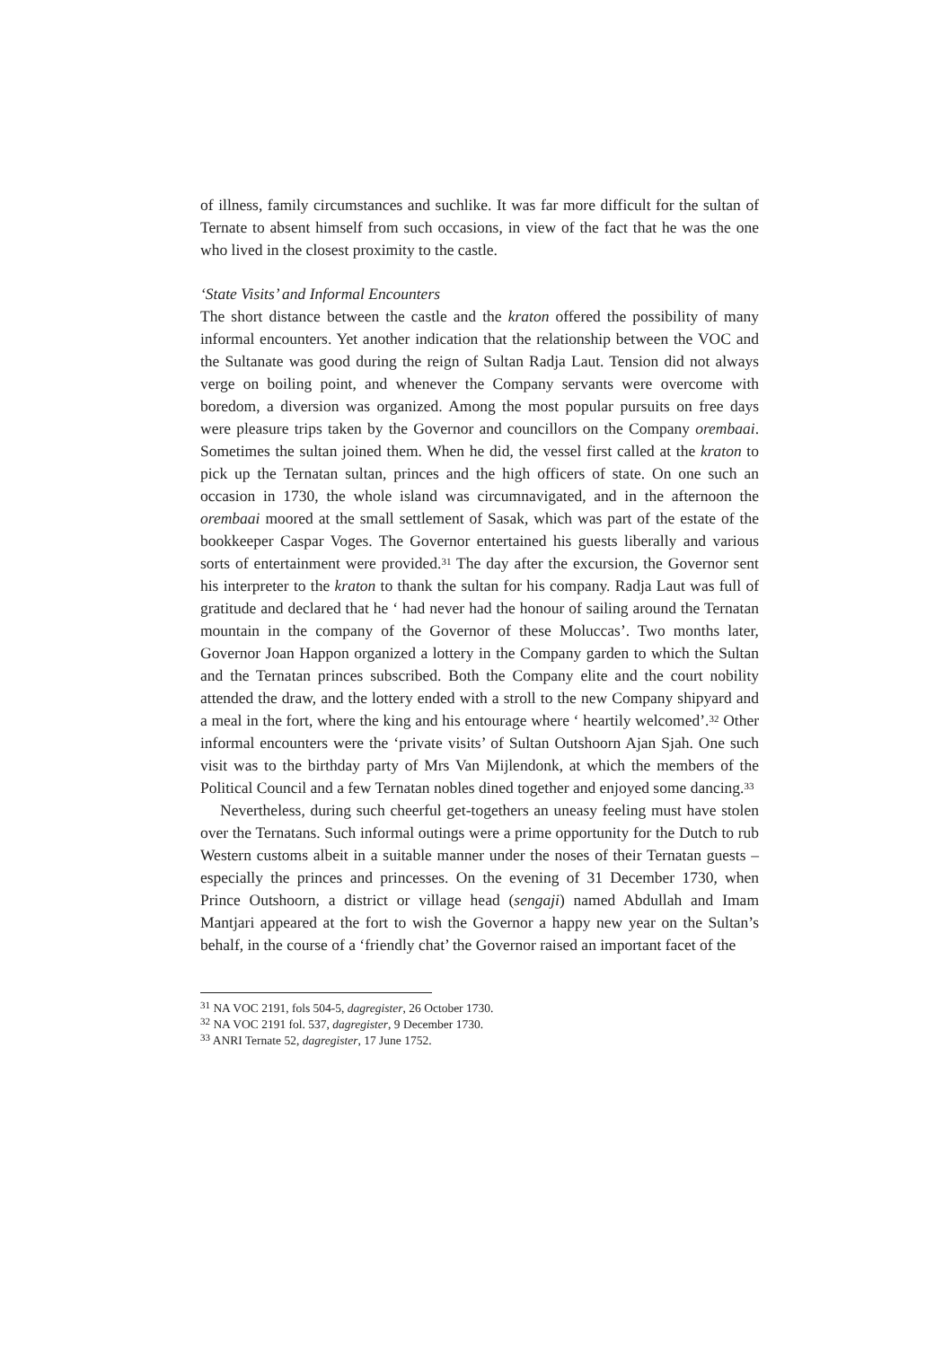of illness, family circumstances and suchlike. It was far more difficult for the sultan of Ternate to absent himself from such occasions, in view of the fact that he was the one who lived in the closest proximity to the castle.
‘State Visits’ and Informal Encounters
The short distance between the castle and the kraton offered the possibility of many informal encounters. Yet another indication that the relationship between the VOC and the Sultanate was good during the reign of Sultan Radja Laut. Tension did not always verge on boiling point, and whenever the Company servants were overcome with boredom, a diversion was organized. Among the most popular pursuits on free days were pleasure trips taken by the Governor and councillors on the Company orembaai. Sometimes the sultan joined them. When he did, the vessel first called at the kraton to pick up the Ternatan sultan, princes and the high officers of state. On one such an occasion in 1730, the whole island was circumnavigated, and in the afternoon the orembaai moored at the small settlement of Sasak, which was part of the estate of the bookkeeper Caspar Voges. The Governor entertained his guests liberally and various sorts of entertainment were provided.<sup>31</sup> The day after the excursion, the Governor sent his interpreter to the kraton to thank the sultan for his company. Radja Laut was full of gratitude and declared that he ‘ had never had the honour of sailing around the Ternatan mountain in the company of the Governor of these Moluccas’. Two months later, Governor Joan Happon organized a lottery in the Company garden to which the Sultan and the Ternatan princes subscribed. Both the Company elite and the court nobility attended the draw, and the lottery ended with a stroll to the new Company shipyard and a meal in the fort, where the king and his entourage where ‘ heartily welcomed’.<sup>32</sup> Other informal encounters were the ‘private visits’ of Sultan Outshoorn Ajan Sjah. One such visit was to the birthday party of Mrs Van Mijlendonk, at which the members of the Political Council and a few Ternatan nobles dined together and enjoyed some dancing.<sup>33</sup>
Nevertheless, during such cheerful get-togethers an uneasy feeling must have stolen over the Ternatans. Such informal outings were a prime opportunity for the Dutch to rub Western customs albeit in a suitable manner under the noses of their Ternatan guests – especially the princes and princesses. On the evening of 31 December 1730, when Prince Outshoorn, a district or village head (sengaji) named Abdullah and Imam Mantjari appeared at the fort to wish the Governor a happy new year on the Sultan’s behalf, in the course of a ‘friendly chat’ the Governor raised an important facet of the
<sup>31</sup> NA VOC 2191, fols 504-5, dagregister, 26 October 1730.
<sup>32</sup> NA VOC 2191 fol. 537, dagregister, 9 December 1730.
<sup>33</sup> ANRI Ternate 52, dagregister, 17 June 1752.